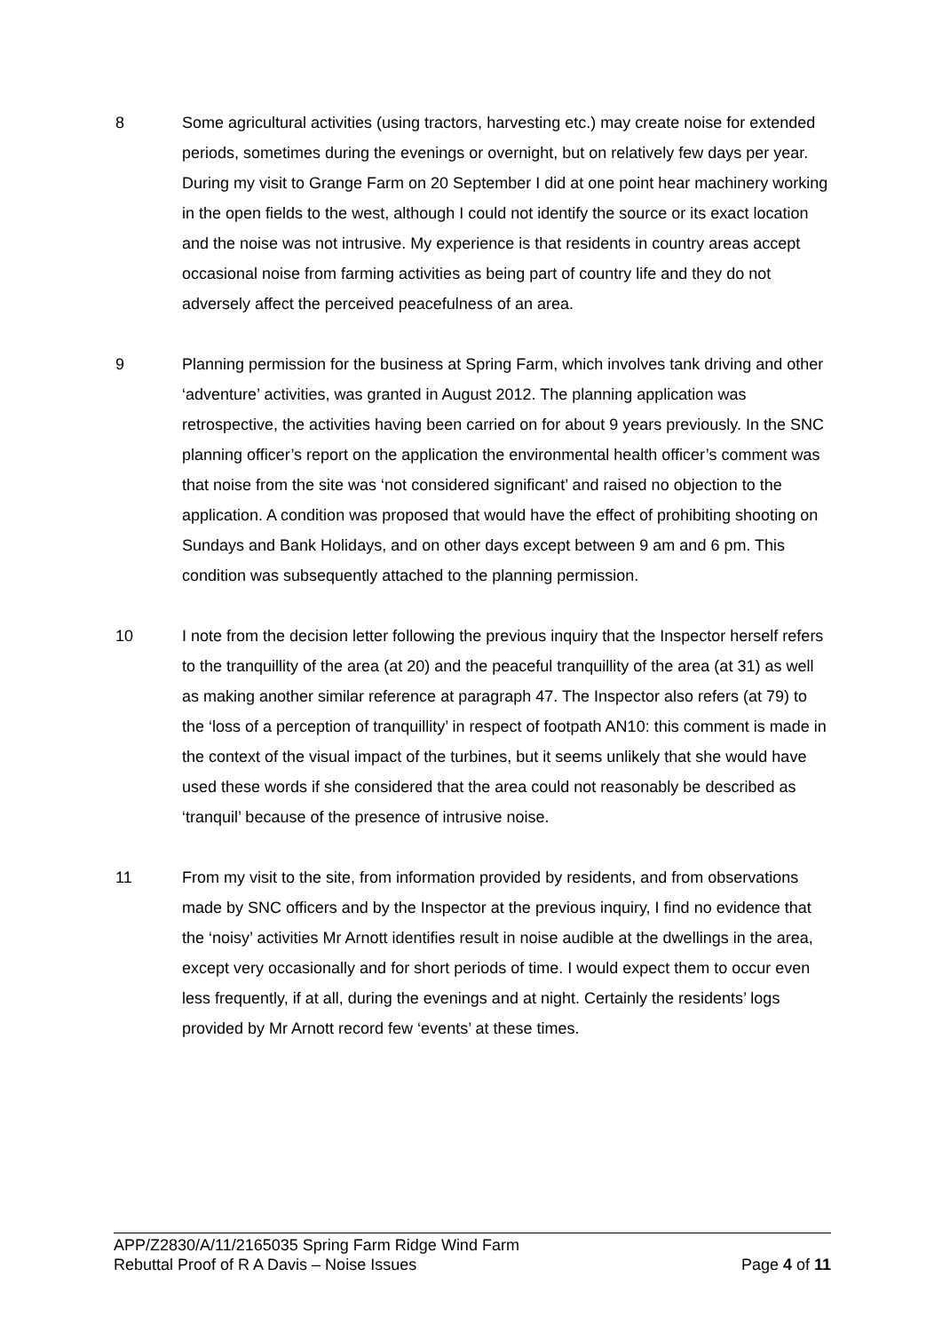8 Some agricultural activities (using tractors, harvesting etc.) may create noise for extended periods, sometimes during the evenings or overnight, but on relatively few days per year. During my visit to Grange Farm on 20 September I did at one point hear machinery working in the open fields to the west, although I could not identify the source or its exact location and the noise was not intrusive. My experience is that residents in country areas accept occasional noise from farming activities as being part of country life and they do not adversely affect the perceived peacefulness of an area.
9 Planning permission for the business at Spring Farm, which involves tank driving and other ‘adventure’ activities, was granted in August 2012. The planning application was retrospective, the activities having been carried on for about 9 years previously. In the SNC planning officer’s report on the application the environmental health officer’s comment was that noise from the site was ‘not considered significant’ and raised no objection to the application. A condition was proposed that would have the effect of prohibiting shooting on Sundays and Bank Holidays, and on other days except between 9 am and 6 pm. This condition was subsequently attached to the planning permission.
10 I note from the decision letter following the previous inquiry that the Inspector herself refers to the tranquillity of the area (at 20) and the peaceful tranquillity of the area (at 31) as well as making another similar reference at paragraph 47. The Inspector also refers (at 79) to the ‘loss of a perception of tranquillity’ in respect of footpath AN10: this comment is made in the context of the visual impact of the turbines, but it seems unlikely that she would have used these words if she considered that the area could not reasonably be described as ‘tranquil’ because of the presence of intrusive noise.
11 From my visit to the site, from information provided by residents, and from observations made by SNC officers and by the Inspector at the previous inquiry, I find no evidence that the ‘noisy’ activities Mr Arnott identifies result in noise audible at the dwellings in the area, except very occasionally and for short periods of time. I would expect them to occur even less frequently, if at all, during the evenings and at night. Certainly the residents’ logs provided by Mr Arnott record few ‘events’ at these times.
APP/Z2830/A/11/2165035 Spring Farm Ridge Wind Farm
Rebuttal Proof of R A Davis – Noise Issues Page 4 of 11